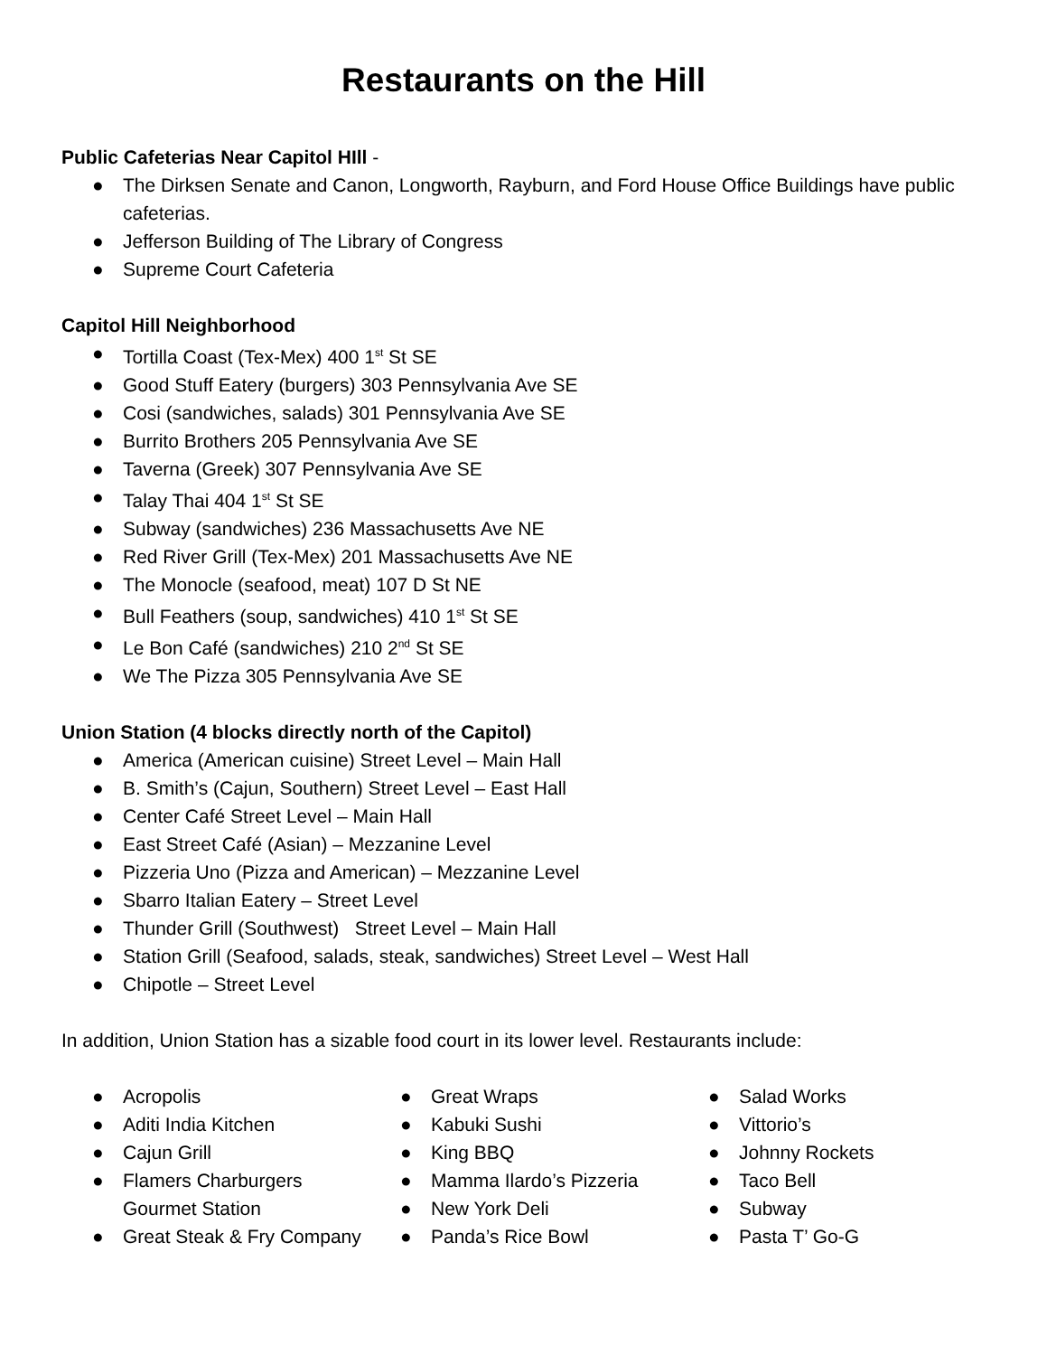Restaurants on the Hill
Public Cafeterias Near Capitol HIll -
● The Dirksen Senate and Canon, Longworth, Rayburn, and Ford House Office Buildings have public cafeterias.
● Jefferson Building of The Library of Congress
● Supreme Court Cafeteria
Capitol Hill Neighborhood
● Tortilla Coast (Tex-Mex) 400 1<sup>st</sup> St SE
● Good Stuff Eatery (burgers) 303 Pennsylvania Ave SE
● Cosi (sandwiches, salads) 301 Pennsylvania Ave SE
● Burrito Brothers 205 Pennsylvania Ave SE
● Taverna (Greek) 307 Pennsylvania Ave SE
● Talay Thai 404 1<sup>st</sup> St SE
● Subway (sandwiches) 236 Massachusetts Ave NE
● Red River Grill (Tex-Mex) 201 Massachusetts Ave NE
● The Monocle (seafood, meat) 107 D St NE
● Bull Feathers (soup, sandwiches) 410 1<sup>st</sup> St SE
● Le Bon Café (sandwiches) 210 2<sup>nd</sup> St SE
● We The Pizza 305 Pennsylvania Ave SE
Union Station (4 blocks directly north of the Capitol)
● America (American cuisine) Street Level – Main Hall
● B. Smith’s (Cajun, Southern) Street Level – East Hall
● Center Café Street Level – Main Hall
● East Street Café (Asian) – Mezzanine Level
● Pizzeria Uno (Pizza and American) – Mezzanine Level
● Sbarro Italian Eatery – Street Level
● Thunder Grill (Southwest) Street Level – Main Hall
● Station Grill (Seafood, salads, steak, sandwiches) Street Level – West Hall
● Chipotle – Street Level
In addition, Union Station has a sizable food court in its lower level. Restaurants include:
● Acropolis
● Aditi India Kitchen
● Cajun Grill
● Flamers Charburgers Gourmet Station
● Great Steak & Fry Company
● Great Wraps
● Kabuki Sushi
● King BBQ
● Mamma Ilardo’s Pizzeria
● New York Deli
● Panda’s Rice Bowl
● Salad Works
● Vittorio’s
● Johnny Rockets
● Taco Bell
● Subway
● Pasta T’ Go-G